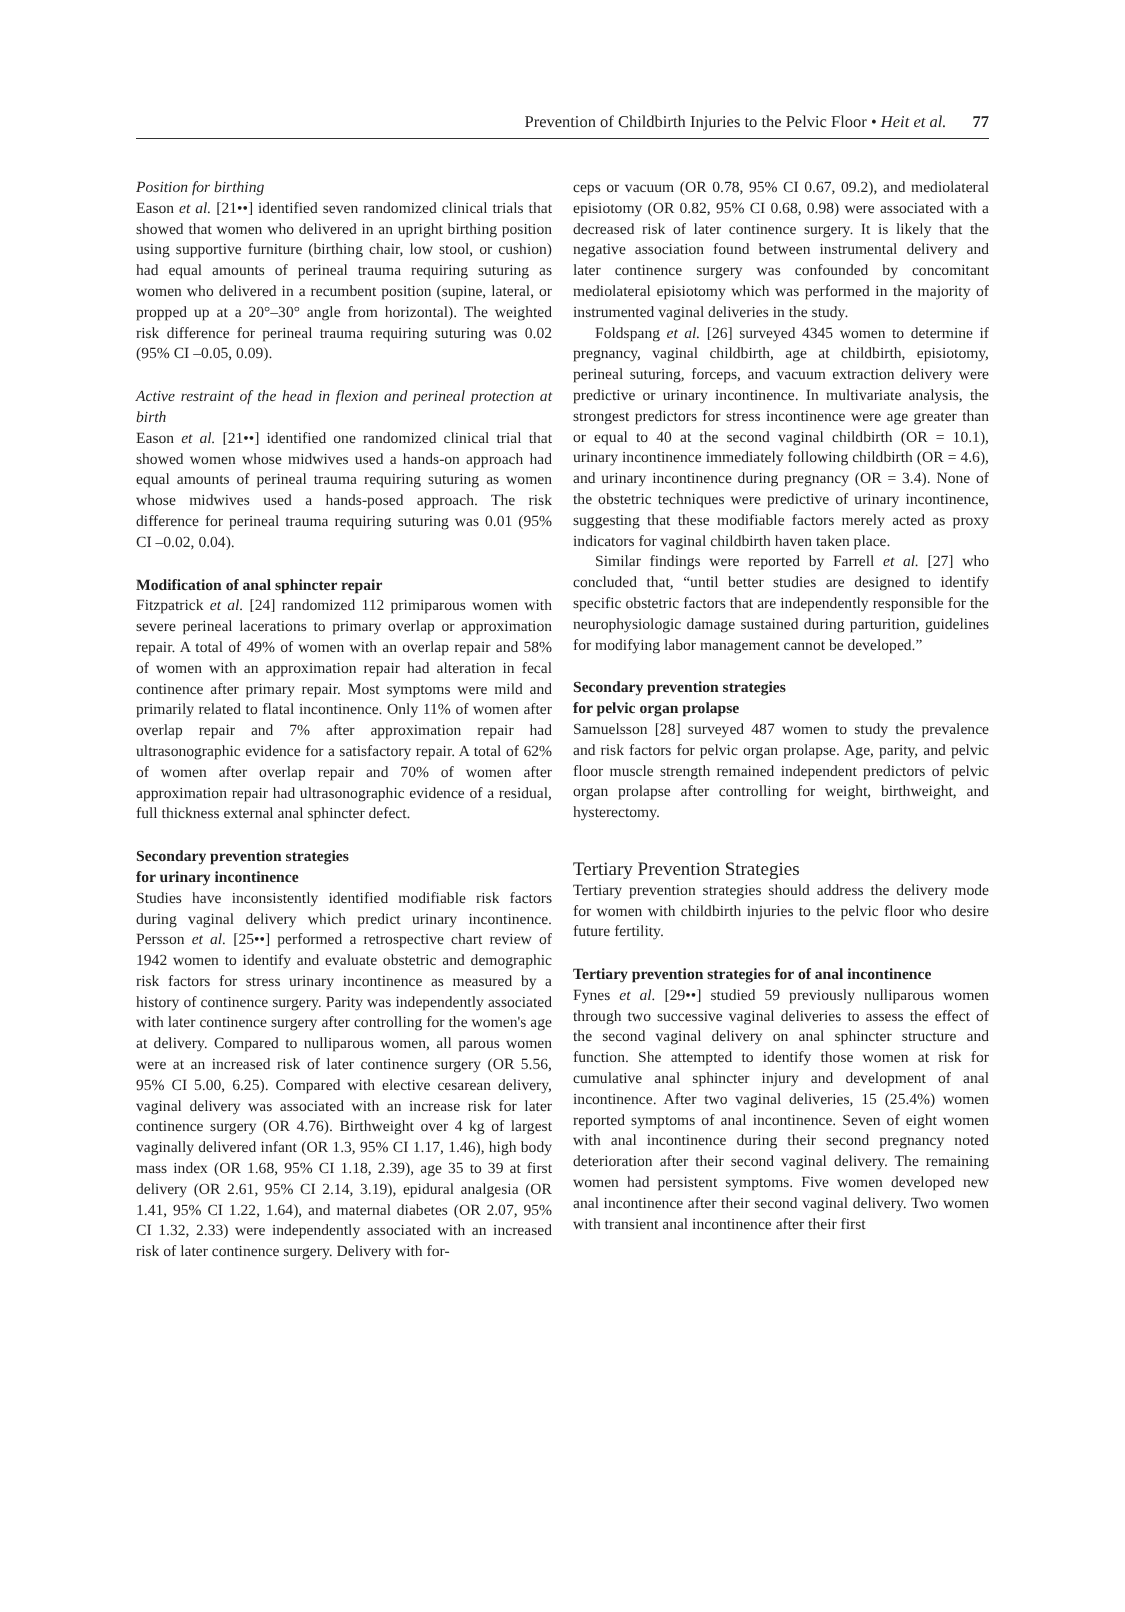Prevention of Childbirth Injuries to the Pelvic Floor • Heit et al. 77
Position for birthing
Eason et al. [21••] identified seven randomized clinical trials that showed that women who delivered in an upright birthing position using supportive furniture (birthing chair, low stool, or cushion) had equal amounts of perineal trauma requiring suturing as women who delivered in a recumbent position (supine, lateral, or propped up at a 20°–30° angle from horizontal). The weighted risk difference for perineal trauma requiring suturing was 0.02 (95% CI –0.05, 0.09).
Active restraint of the head in flexion and perineal protection at birth
Eason et al. [21••] identified one randomized clinical trial that showed women whose midwives used a hands-on approach had equal amounts of perineal trauma requiring suturing as women whose midwives used a hands-posed approach. The risk difference for perineal trauma requiring suturing was 0.01 (95% CI –0.02, 0.04).
Modification of anal sphincter repair
Fitzpatrick et al. [24] randomized 112 primiparous women with severe perineal lacerations to primary overlap or approximation repair. A total of 49% of women with an overlap repair and 58% of women with an approximation repair had alteration in fecal continence after primary repair. Most symptoms were mild and primarily related to flatal incontinence. Only 11% of women after overlap repair and 7% after approximation repair had ultrasonographic evidence for a satisfactory repair. A total of 62% of women after overlap repair and 70% of women after approximation repair had ultrasonographic evidence of a residual, full thickness external anal sphincter defect.
Secondary prevention strategies
for urinary incontinence
Studies have inconsistently identified modifiable risk factors during vaginal delivery which predict urinary incontinence. Persson et al. [25••] performed a retrospective chart review of 1942 women to identify and evaluate obstetric and demographic risk factors for stress urinary incontinence as measured by a history of continence surgery. Parity was independently associated with later continence surgery after controlling for the women's age at delivery. Compared to nulliparous women, all parous women were at an increased risk of later continence surgery (OR 5.56, 95% CI 5.00, 6.25). Compared with elective cesarean delivery, vaginal delivery was associated with an increase risk for later continence surgery (OR 4.76). Birthweight over 4 kg of largest vaginally delivered infant (OR 1.3, 95% CI 1.17, 1.46), high body mass index (OR 1.68, 95% CI 1.18, 2.39), age 35 to 39 at first delivery (OR 2.61, 95% CI 2.14, 3.19), epidural analgesia (OR 1.41, 95% CI 1.22, 1.64), and maternal diabetes (OR 2.07, 95% CI 1.32, 2.33) were independently associated with an increased risk of later continence surgery. Delivery with for-
ceps or vacuum (OR 0.78, 95% CI 0.67, 09.2), and mediolateral episiotomy (OR 0.82, 95% CI 0.68, 0.98) were associated with a decreased risk of later continence surgery. It is likely that the negative association found between instrumental delivery and later continence surgery was confounded by concomitant mediolateral episiotomy which was performed in the majority of instrumented vaginal deliveries in the study.
Foldspang et al. [26] surveyed 4345 women to determine if pregnancy, vaginal childbirth, age at childbirth, episiotomy, perineal suturing, forceps, and vacuum extraction delivery were predictive or urinary incontinence. In multivariate analysis, the strongest predictors for stress incontinence were age greater than or equal to 40 at the second vaginal childbirth (OR = 10.1), urinary incontinence immediately following childbirth (OR = 4.6), and urinary incontinence during pregnancy (OR = 3.4). None of the obstetric techniques were predictive of urinary incontinence, suggesting that these modifiable factors merely acted as proxy indicators for vaginal childbirth haven taken place.
Similar findings were reported by Farrell et al. [27] who concluded that, “until better studies are designed to identify specific obstetric factors that are independently responsible for the neurophysiologic damage sustained during parturition, guidelines for modifying labor management cannot be developed.”
Secondary prevention strategies
for pelvic organ prolapse
Samuelsson [28] surveyed 487 women to study the prevalence and risk factors for pelvic organ prolapse. Age, parity, and pelvic floor muscle strength remained independent predictors of pelvic organ prolapse after controlling for weight, birthweight, and hysterectomy.
Tertiary Prevention Strategies
Tertiary prevention strategies should address the delivery mode for women with childbirth injuries to the pelvic floor who desire future fertility.
Tertiary prevention strategies for of anal incontinence
Fynes et al. [29••] studied 59 previously nulliparous women through two successive vaginal deliveries to assess the effect of the second vaginal delivery on anal sphincter structure and function. She attempted to identify those women at risk for cumulative anal sphincter injury and development of anal incontinence. After two vaginal deliveries, 15 (25.4%) women reported symptoms of anal incontinence. Seven of eight women with anal incontinence during their second pregnancy noted deterioration after their second vaginal delivery. The remaining women had persistent symptoms. Five women developed new anal incontinence after their second vaginal delivery. Two women with transient anal incontinence after their first